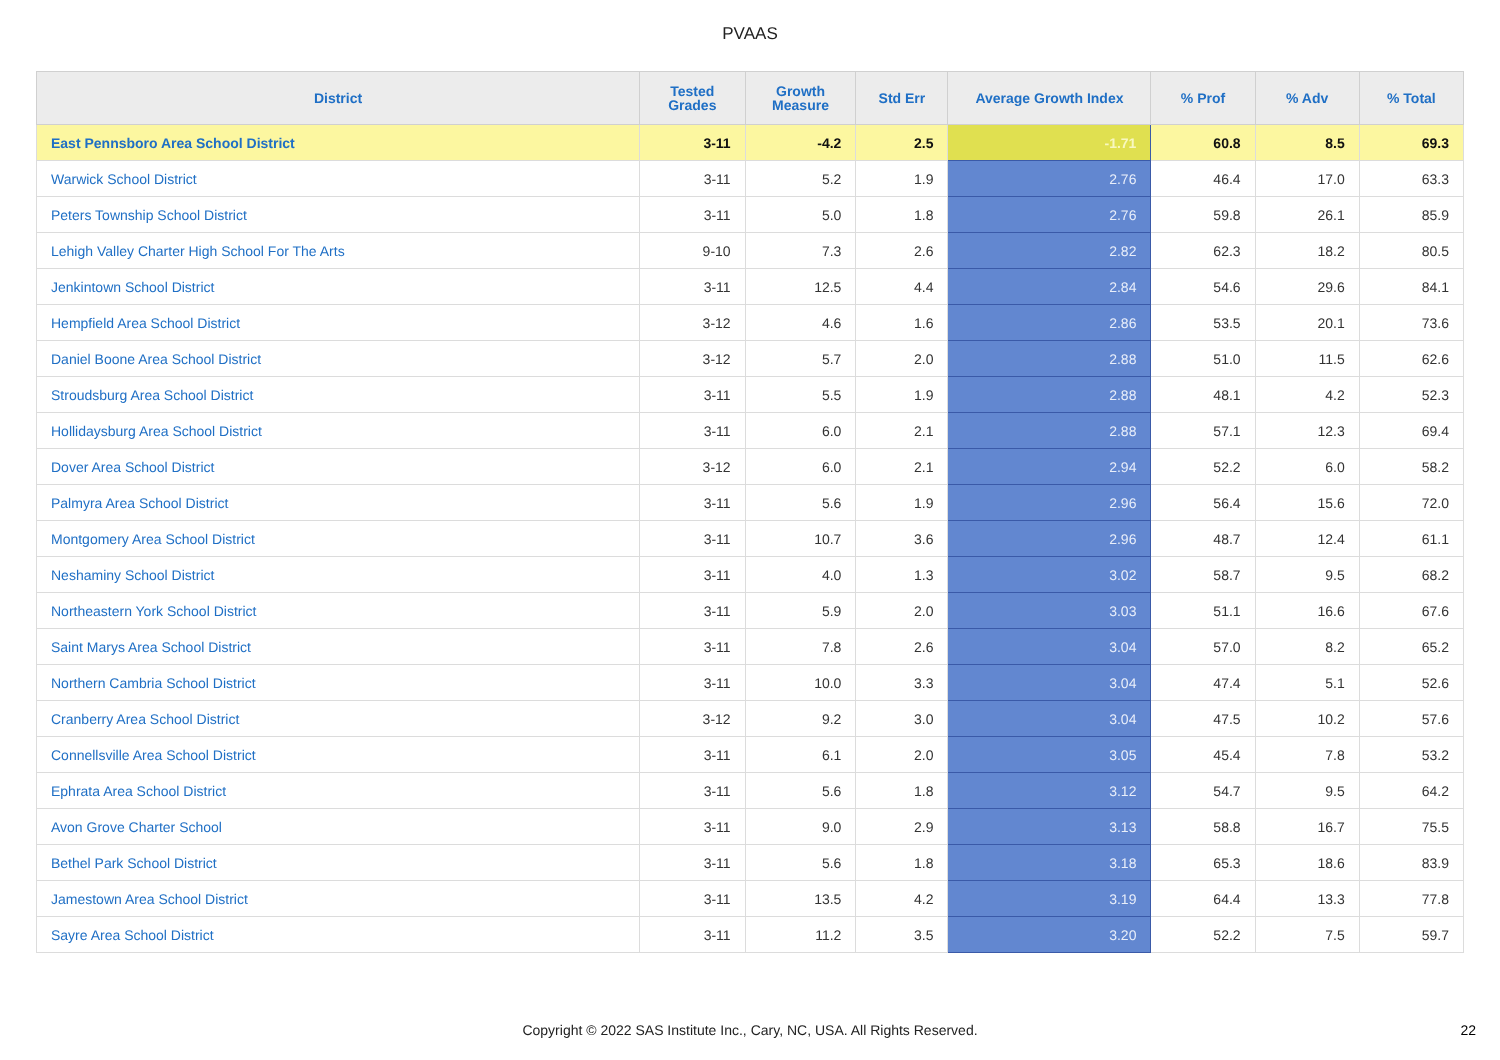PVAAS
| District | Tested Grades | Growth Measure | Std Err | Average Growth Index | % Prof | % Adv | % Total |
| --- | --- | --- | --- | --- | --- | --- | --- |
| East Pennsboro Area School District | 3-11 | -4.2 | 2.5 | -1.71 | 60.8 | 8.5 | 69.3 |
| Warwick School District | 3-11 | 5.2 | 1.9 | 2.76 | 46.4 | 17.0 | 63.3 |
| Peters Township School District | 3-11 | 5.0 | 1.8 | 2.76 | 59.8 | 26.1 | 85.9 |
| Lehigh Valley Charter High School For The Arts | 9-10 | 7.3 | 2.6 | 2.82 | 62.3 | 18.2 | 80.5 |
| Jenkintown School District | 3-11 | 12.5 | 4.4 | 2.84 | 54.6 | 29.6 | 84.1 |
| Hempfield Area School District | 3-12 | 4.6 | 1.6 | 2.86 | 53.5 | 20.1 | 73.6 |
| Daniel Boone Area School District | 3-12 | 5.7 | 2.0 | 2.88 | 51.0 | 11.5 | 62.6 |
| Stroudsburg Area School District | 3-11 | 5.5 | 1.9 | 2.88 | 48.1 | 4.2 | 52.3 |
| Hollidaysburg Area School District | 3-11 | 6.0 | 2.1 | 2.88 | 57.1 | 12.3 | 69.4 |
| Dover Area School District | 3-12 | 6.0 | 2.1 | 2.94 | 52.2 | 6.0 | 58.2 |
| Palmyra Area School District | 3-11 | 5.6 | 1.9 | 2.96 | 56.4 | 15.6 | 72.0 |
| Montgomery Area School District | 3-11 | 10.7 | 3.6 | 2.96 | 48.7 | 12.4 | 61.1 |
| Neshaminy School District | 3-11 | 4.0 | 1.3 | 3.02 | 58.7 | 9.5 | 68.2 |
| Northeastern York School District | 3-11 | 5.9 | 2.0 | 3.03 | 51.1 | 16.6 | 67.6 |
| Saint Marys Area School District | 3-11 | 7.8 | 2.6 | 3.04 | 57.0 | 8.2 | 65.2 |
| Northern Cambria School District | 3-11 | 10.0 | 3.3 | 3.04 | 47.4 | 5.1 | 52.6 |
| Cranberry Area School District | 3-12 | 9.2 | 3.0 | 3.04 | 47.5 | 10.2 | 57.6 |
| Connellsville Area School District | 3-11 | 6.1 | 2.0 | 3.05 | 45.4 | 7.8 | 53.2 |
| Ephrata Area School District | 3-11 | 5.6 | 1.8 | 3.12 | 54.7 | 9.5 | 64.2 |
| Avon Grove Charter School | 3-11 | 9.0 | 2.9 | 3.13 | 58.8 | 16.7 | 75.5 |
| Bethel Park School District | 3-11 | 5.6 | 1.8 | 3.18 | 65.3 | 18.6 | 83.9 |
| Jamestown Area School District | 3-11 | 13.5 | 4.2 | 3.19 | 64.4 | 13.3 | 77.8 |
| Sayre Area School District | 3-11 | 11.2 | 3.5 | 3.20 | 52.2 | 7.5 | 59.7 |
Copyright © 2022 SAS Institute Inc., Cary, NC, USA. All Rights Reserved. 22